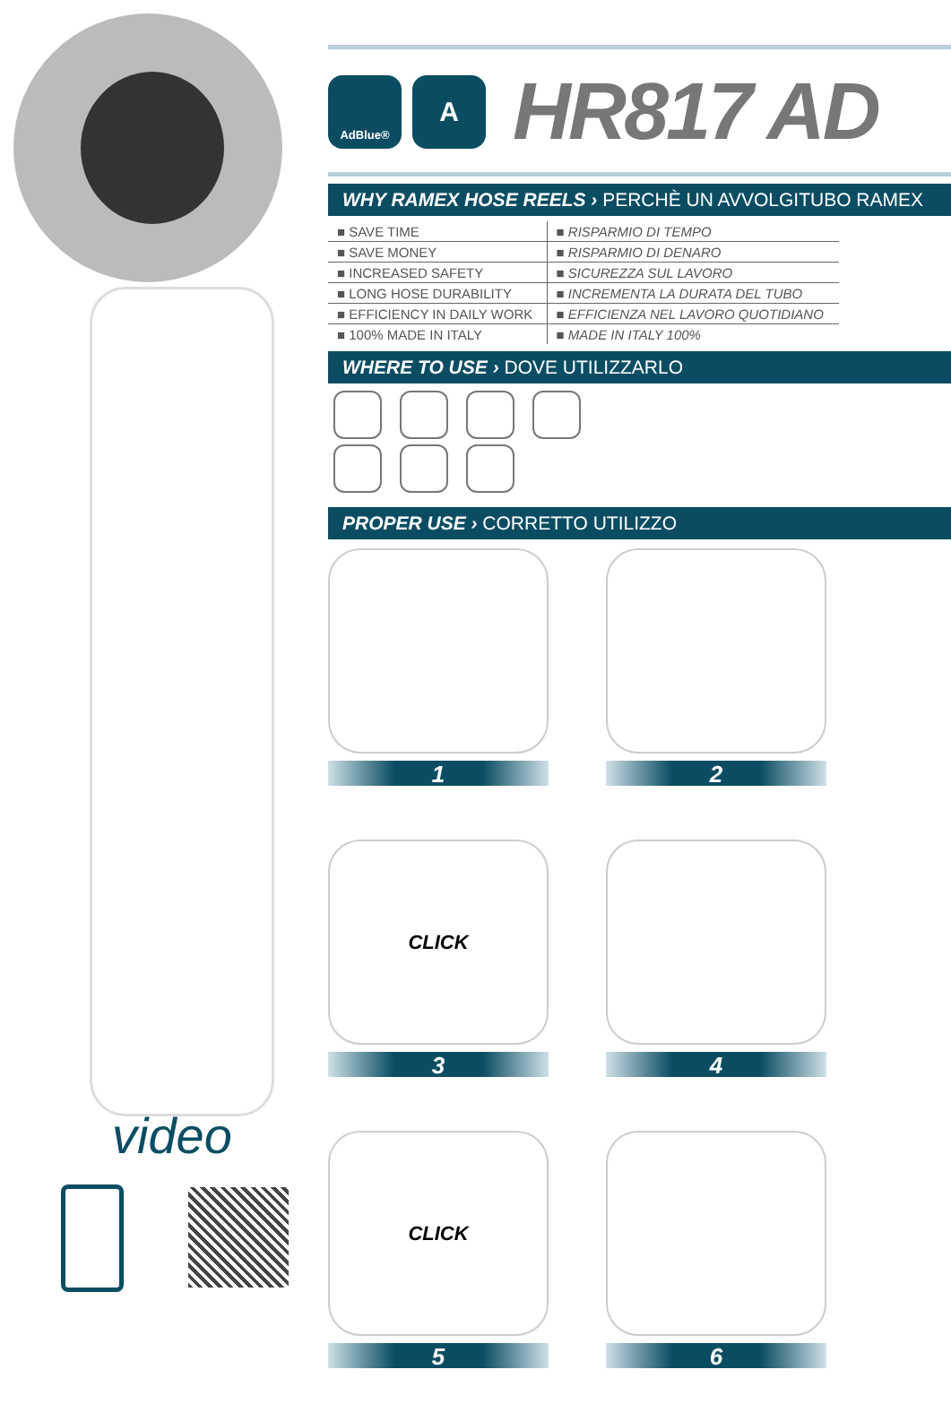video
AdBlue®
A
HR817 AD
WHY RAMEX HOSE REELS › PERCHÈ UN AVVOLGITUBO RAMEX
| ■ SAVE TIME | ■ RISPARMIO DI TEMPO |
| ■ SAVE MONEY | ■ RISPARMIO DI DENARO |
| ■ INCREASED SAFETY | ■ SICUREZZA SUL LAVORO |
| ■ LONG HOSE DURABILITY | ■ INCREMENTA LA DURATA DEL TUBO |
| ■ EFFICIENCY IN DAILY WORK | ■ EFFICIENZA NEL LAVORO QUOTIDIANO |
| ■ 100% MADE IN ITALY | ■ MADE IN ITALY 100% |
WHERE TO USE › DOVE UTILIZZARLO
PROPER USE › CORRETTO UTILIZZO
1
2
CLICK
3
4
CLICK
5
6